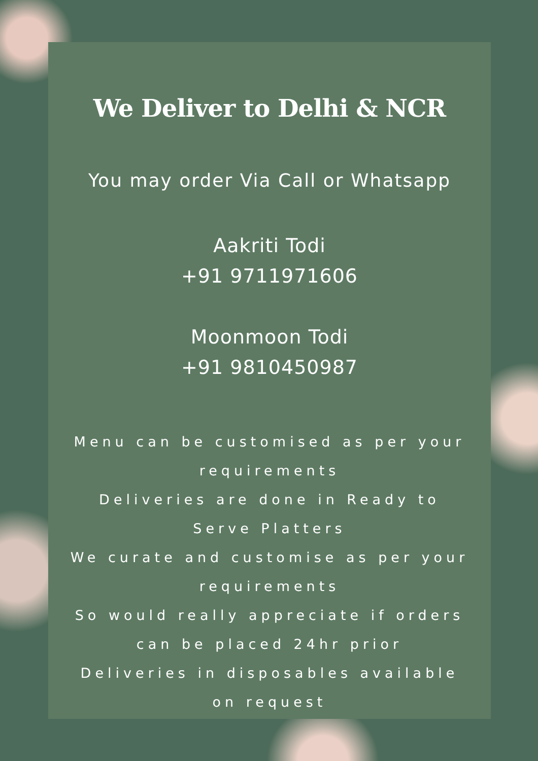We Deliver to Delhi & NCR
You may order Via Call or Whatsapp
Aakriti Todi
+91 9711971606
Moonmoon Todi
+91 9810450987
Menu can be customised as per your requirements
Deliveries are done in Ready to Serve Platters
We curate and customise as per your requirements
So would really appreciate if orders can be placed 24hr prior
Deliveries in disposables available on request